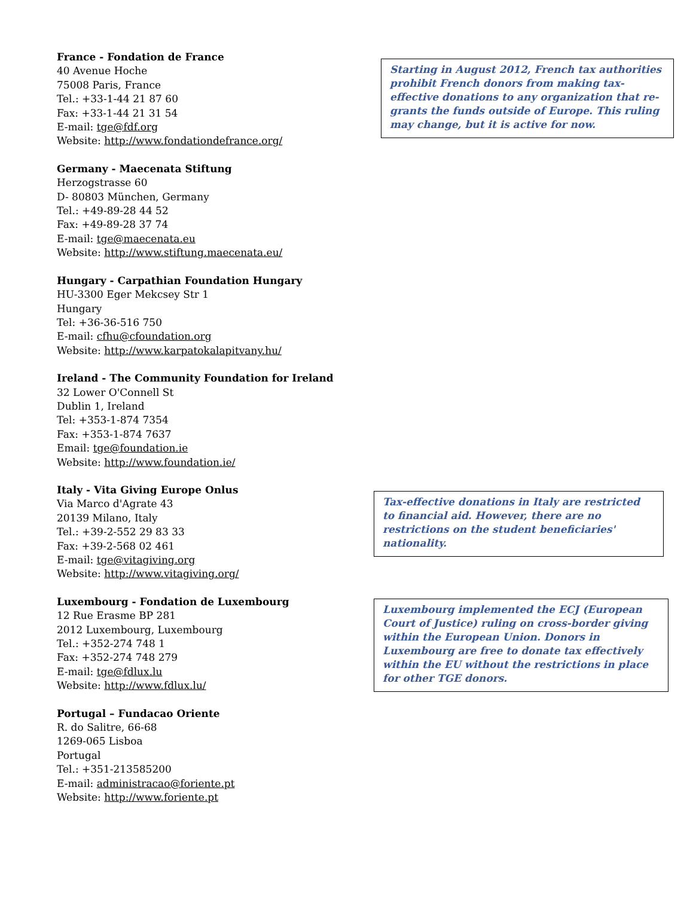France - Fondation de France
40 Avenue Hoche
75008 Paris, France
Tel.: +33-1-44 21 87 60
Fax: +33-1-44 21 31 54
E-mail: tge@fdf.org
Website: http://www.fondationdefrance.org/
Starting in August 2012, French tax authorities prohibit French donors from making tax-effective donations to any organization that re-grants the funds outside of Europe. This ruling may change, but it is active for now.
Germany - Maecenata Stiftung
Herzogstrasse 60
D- 80803 München, Germany
Tel.: +49-89-28 44 52
Fax: +49-89-28 37 74
E-mail: tge@maecenata.eu
Website: http://www.stiftung.maecenata.eu/
Hungary - Carpathian Foundation Hungary
HU-3300 Eger Mekcsey Str 1
Hungary
Tel: +36-36-516 750
E-mail: cfhu@cfoundation.org
Website: http://www.karpatokalapitvany.hu/
Ireland - The Community Foundation for Ireland
32 Lower O'Connell St
Dublin 1, Ireland
Tel: +353-1-874 7354
Fax: +353-1-874 7637
Email: tge@foundation.ie
Website: http://www.foundation.ie/
Italy - Vita Giving Europe Onlus
Via Marco d'Agrate 43
20139 Milano, Italy
Tel.: +39-2-552 29 83 33
Fax: +39-2-568 02 461
E-mail: tge@vitagiving.org
Website: http://www.vitagiving.org/
Tax-effective donations in Italy are restricted to financial aid. However, there are no restrictions on the student beneficiaries' nationality.
Luxembourg - Fondation de Luxembourg
12 Rue Erasme BP 281
2012 Luxembourg, Luxembourg
Tel.: +352-274 748 1
Fax: +352-274 748 279
E-mail: tge@fdlux.lu
Website: http://www.fdlux.lu/
Luxembourg implemented the ECJ (European Court of Justice) ruling on cross-border giving within the European Union. Donors in Luxembourg are free to donate tax effectively within the EU without the restrictions in place for other TGE donors.
Portugal – Fundacao Oriente
R. do Salitre, 66-68
1269-065 Lisboa
Portugal
Tel.: +351-213585200
E-mail: administracao@foriente.pt
Website: http://www.foriente.pt